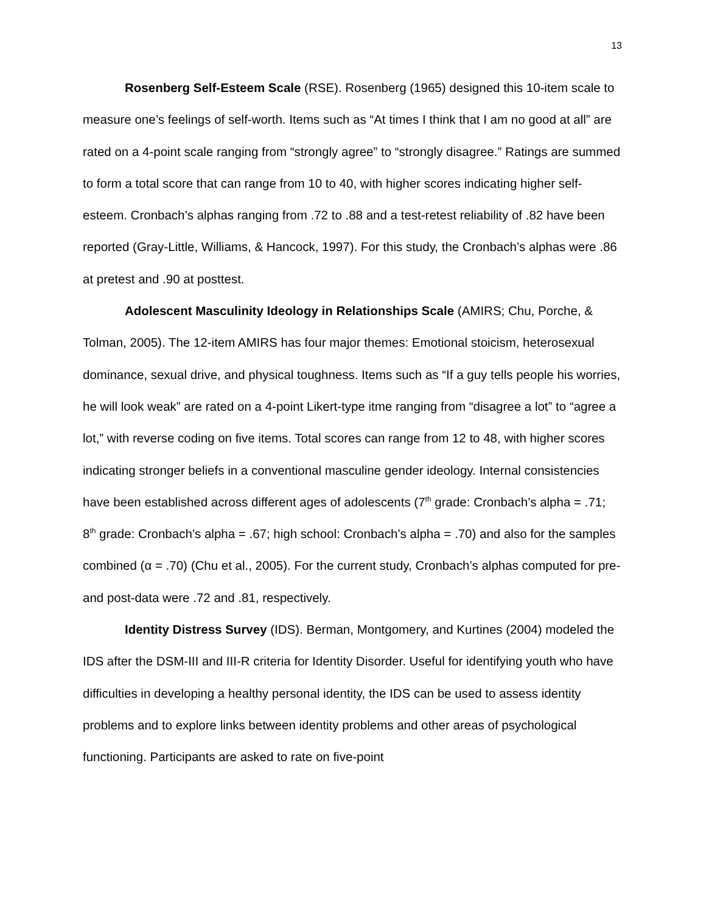13
Rosenberg Self-Esteem Scale (RSE). Rosenberg (1965) designed this 10-item scale to measure one’s feelings of self-worth. Items such as “At times I think that I am no good at all” are rated on a 4-point scale ranging from “strongly agree” to “strongly disagree.” Ratings are summed to form a total score that can range from 10 to 40, with higher scores indicating higher self-esteem. Cronbach’s alphas ranging from .72 to .88 and a test-retest reliability of .82 have been reported (Gray-Little, Williams, & Hancock, 1997). For this study, the Cronbach’s alphas were .86 at pretest and .90 at posttest.
Adolescent Masculinity Ideology in Relationships Scale (AMIRS; Chu, Porche, & Tolman, 2005). The 12-item AMIRS has four major themes: Emotional stoicism, heterosexual dominance, sexual drive, and physical toughness. Items such as “If a guy tells people his worries, he will look weak” are rated on a 4-point Likert-type itme ranging from “disagree a lot” to “agree a lot,” with reverse coding on five items. Total scores can range from 12 to 48, with higher scores indicating stronger beliefs in a conventional masculine gender ideology. Internal consistencies have been established across different ages of adolescents (7<sup>th</sup> grade: Cronbach’s alpha = .71; 8<sup>th</sup> grade: Cronbach’s alpha = .67; high school: Cronbach’s alpha = .70) and also for the samples combined (α = .70) (Chu et al., 2005). For the current study, Cronbach’s alphas computed for pre- and post-data were .72 and .81, respectively.
Identity Distress Survey (IDS). Berman, Montgomery, and Kurtines (2004) modeled the IDS after the DSM-III and III-R criteria for Identity Disorder. Useful for identifying youth who have difficulties in developing a healthy personal identity, the IDS can be used to assess identity problems and to explore links between identity problems and other areas of psychological functioning. Participants are asked to rate on five-point